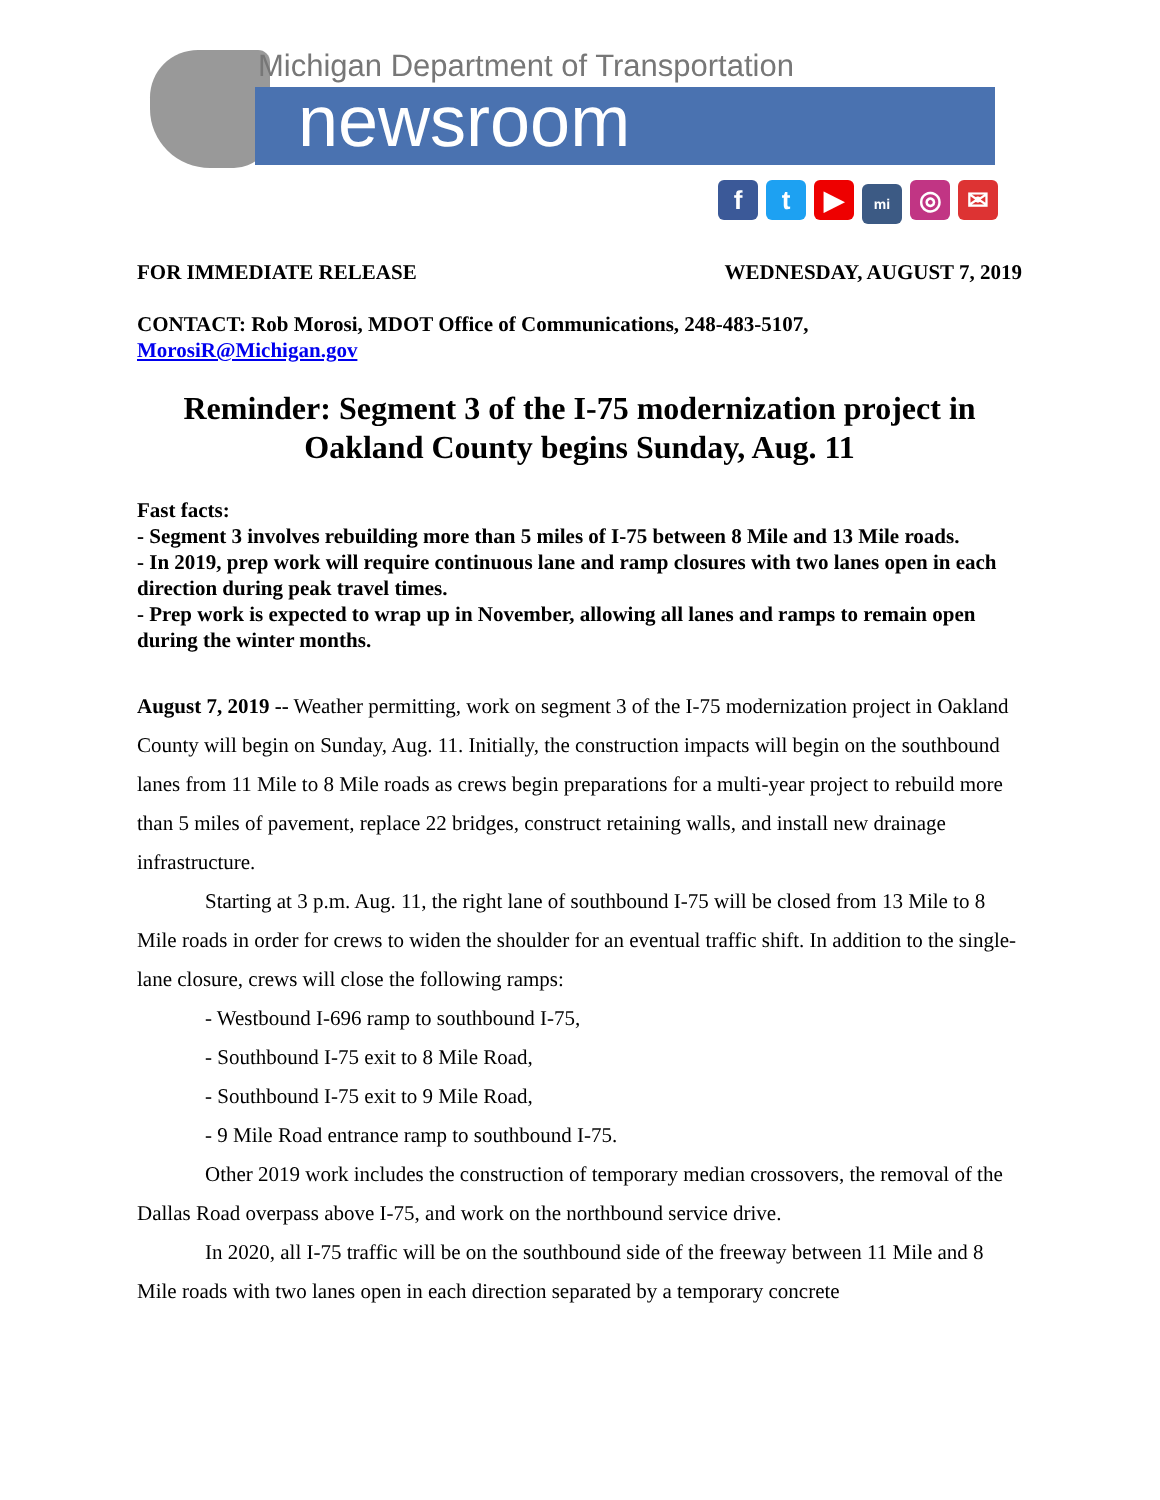Michigan Department of Transportation
newsroom
f t ▶ mi ◎ ✉
FOR IMMEDIATE RELEASE WEDNESDAY, AUGUST 7, 2019
CONTACT: Rob Morosi, MDOT Office of Communications, 248-483-5107,
MorosiR@Michigan.gov
Reminder: Segment 3 of the I-75 modernization project in Oakland County begins Sunday, Aug. 11
Fast facts:
- Segment 3 involves rebuilding more than 5 miles of I-75 between 8 Mile and 13 Mile roads.
- In 2019, prep work will require continuous lane and ramp closures with two lanes open in each direction during peak travel times.
- Prep work is expected to wrap up in November, allowing all lanes and ramps to remain open during the winter months.
August 7, 2019 -- Weather permitting, work on segment 3 of the I-75 modernization project in Oakland County will begin on Sunday, Aug. 11. Initially, the construction impacts will begin on the southbound lanes from 11 Mile to 8 Mile roads as crews begin preparations for a multi-year project to rebuild more than 5 miles of pavement, replace 22 bridges, construct retaining walls, and install new drainage infrastructure.
Starting at 3 p.m. Aug. 11, the right lane of southbound I-75 will be closed from 13 Mile to 8 Mile roads in order for crews to widen the shoulder for an eventual traffic shift. In addition to the single-lane closure, crews will close the following ramps:
- Westbound I-696 ramp to southbound I-75,
- Southbound I-75 exit to 8 Mile Road,
- Southbound I-75 exit to 9 Mile Road,
- 9 Mile Road entrance ramp to southbound I-75.
Other 2019 work includes the construction of temporary median crossovers, the removal of the Dallas Road overpass above I-75, and work on the northbound service drive.
In 2020, all I-75 traffic will be on the southbound side of the freeway between 11 Mile and 8 Mile roads with two lanes open in each direction separated by a temporary concrete